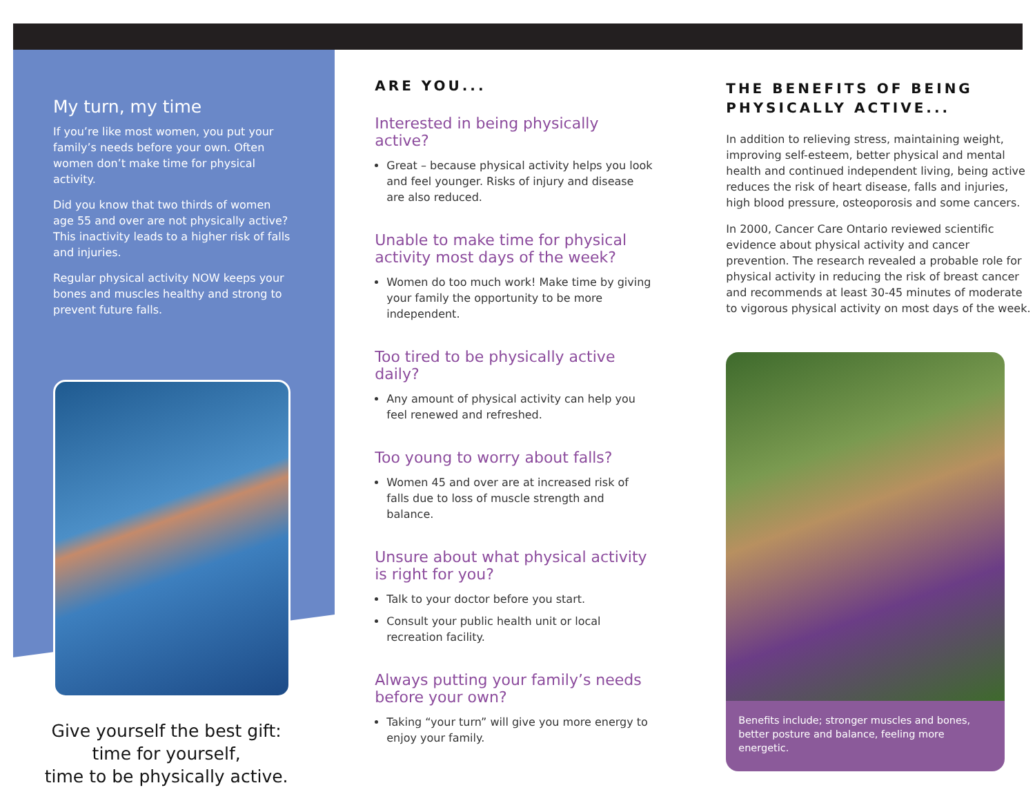My turn, my time
If you’re like most women, you put your family’s needs before your own. Often women don’t make time for physical activity.
Did you know that two thirds of women age 55 and over are not physically active? This inactivity leads to a higher risk of falls and injuries.
Regular physical activity NOW keeps your bones and muscles healthy and strong to prevent future falls.
Give yourself the best gift:
time for yourself,
time to be physically active.
ARE YOU...
Interested in being physically active?
Great – because physical activity helps you look and feel younger. Risks of injury and disease are also reduced.
Unable to make time for physical activity most days of the week?
Women do too much work! Make time by giving your family the opportunity to be more independent.
Too tired to be physically active daily?
Any amount of physical activity can help you feel renewed and refreshed.
Too young to worry about falls?
Women 45 and over are at increased risk of falls due to loss of muscle strength and balance.
Unsure about what physical activity is right for you?
Talk to your doctor before you start.
Consult your public health unit or local recreation facility.
Always putting your family’s needs before your own?
Taking “your turn” will give you more energy to enjoy your family.
THE BENEFITS OF BEING PHYSICALLY ACTIVE...
In addition to relieving stress, maintaining weight, improving self-esteem, better physical and mental health and continued independent living, being active reduces the risk of heart disease, falls and injuries, high blood pressure, osteoporosis and some cancers.
In 2000, Cancer Care Ontario reviewed scientific evidence about physical activity and cancer prevention. The research revealed a probable role for physical activity in reducing the risk of breast cancer and recommends at least 30-45 minutes of moderate to vigorous physical activity on most days of the week.
Benefits include; stronger muscles and bones, better posture and balance, feeling more energetic.